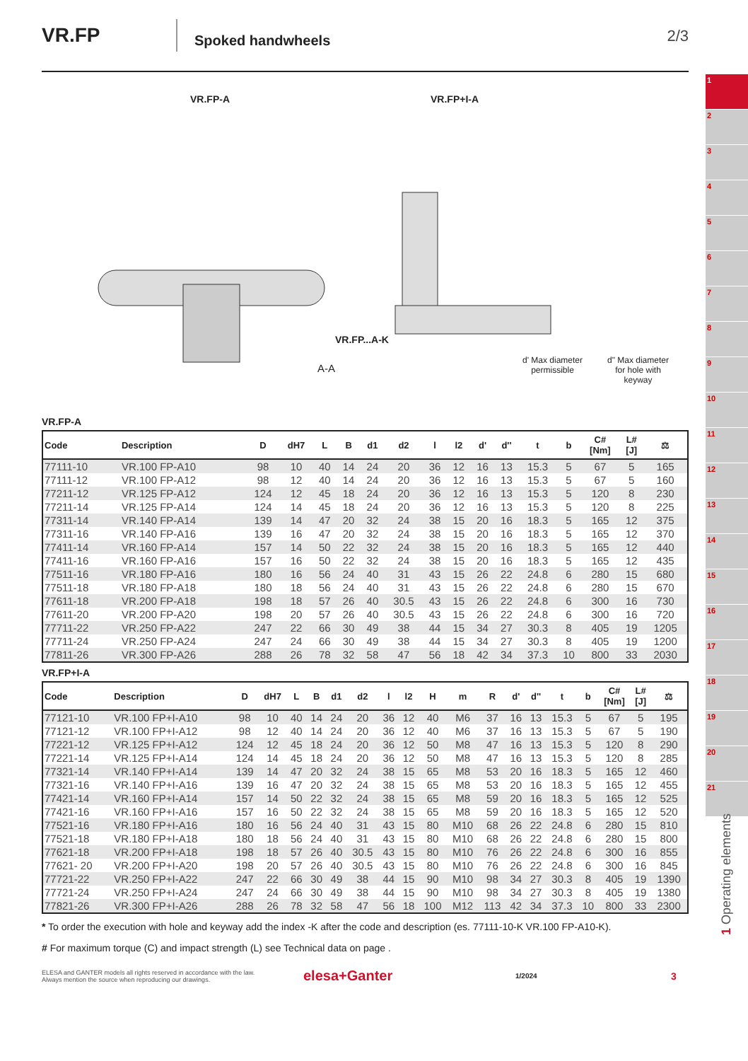VR.FP
Spoked handwheels
2/3
VR.FP-A VR.FP+I-A
VR.FP...A-K
A-A
d' Max diameter
permissible
d" Max diameter
for hole with
keyway
VR.FP-A
| Code | Description | D | dH7 | L | B | d1 | d2 | l | l2 | d' | d'' | t | b | C# [Nm] | L# [J] | ⚖ |
| --- | --- | --- | --- | --- | --- | --- | --- | --- | --- | --- | --- | --- | --- | --- | --- | --- |
| 77111-10 | VR.100 FP-A10 | 98 | 10 | 40 | 14 | 24 | 20 | 36 | 12 | 16 | 13 | 15.3 | 5 | 67 | 5 | 165 |
| 77111-12 | VR.100 FP-A12 | 98 | 12 | 40 | 14 | 24 | 20 | 36 | 12 | 16 | 13 | 15.3 | 5 | 67 | 5 | 160 |
| 77211-12 | VR.125 FP-A12 | 124 | 12 | 45 | 18 | 24 | 20 | 36 | 12 | 16 | 13 | 15.3 | 5 | 120 | 8 | 230 |
| 77211-14 | VR.125 FP-A14 | 124 | 14 | 45 | 18 | 24 | 20 | 36 | 12 | 16 | 13 | 15.3 | 5 | 120 | 8 | 225 |
| 77311-14 | VR.140 FP-A14 | 139 | 14 | 47 | 20 | 32 | 24 | 38 | 15 | 20 | 16 | 18.3 | 5 | 165 | 12 | 375 |
| 77311-16 | VR.140 FP-A16 | 139 | 16 | 47 | 20 | 32 | 24 | 38 | 15 | 20 | 16 | 18.3 | 5 | 165 | 12 | 370 |
| 77411-14 | VR.160 FP-A14 | 157 | 14 | 50 | 22 | 32 | 24 | 38 | 15 | 20 | 16 | 18.3 | 5 | 165 | 12 | 440 |
| 77411-16 | VR.160 FP-A16 | 157 | 16 | 50 | 22 | 32 | 24 | 38 | 15 | 20 | 16 | 18.3 | 5 | 165 | 12 | 435 |
| 77511-16 | VR.180 FP-A16 | 180 | 16 | 56 | 24 | 40 | 31 | 43 | 15 | 26 | 22 | 24.8 | 6 | 280 | 15 | 680 |
| 77511-18 | VR.180 FP-A18 | 180 | 18 | 56 | 24 | 40 | 31 | 43 | 15 | 26 | 22 | 24.8 | 6 | 280 | 15 | 670 |
| 77611-18 | VR.200 FP-A18 | 198 | 18 | 57 | 26 | 40 | 30.5 | 43 | 15 | 26 | 22 | 24.8 | 6 | 300 | 16 | 730 |
| 77611-20 | VR.200 FP-A20 | 198 | 20 | 57 | 26 | 40 | 30.5 | 43 | 15 | 26 | 22 | 24.8 | 6 | 300 | 16 | 720 |
| 77711-22 | VR.250 FP-A22 | 247 | 22 | 66 | 30 | 49 | 38 | 44 | 15 | 34 | 27 | 30.3 | 8 | 405 | 19 | 1205 |
| 77711-24 | VR.250 FP-A24 | 247 | 24 | 66 | 30 | 49 | 38 | 44 | 15 | 34 | 27 | 30.3 | 8 | 405 | 19 | 1200 |
| 77811-26 | VR.300 FP-A26 | 288 | 26 | 78 | 32 | 58 | 47 | 56 | 18 | 42 | 34 | 37.3 | 10 | 800 | 33 | 2030 |
VR.FP+I-A
| Code | Description | D | dH7 | L | B | d1 | d2 | l | l2 | H | m | R | d' | d'' | t | b | C# [Nm] | L# [J] | ⚖ |
| --- | --- | --- | --- | --- | --- | --- | --- | --- | --- | --- | --- | --- | --- | --- | --- | --- | --- | --- | --- |
| 77121-10 | VR.100 FP+I-A10 | 98 | 10 | 40 | 14 | 24 | 20 | 36 | 12 | 40 | M6 | 37 | 16 | 13 | 15.3 | 5 | 67 | 5 | 195 |
| 77121-12 | VR.100 FP+I-A12 | 98 | 12 | 40 | 14 | 24 | 20 | 36 | 12 | 40 | M6 | 37 | 16 | 13 | 15.3 | 5 | 67 | 5 | 190 |
| 77221-12 | VR.125 FP+I-A12 | 124 | 12 | 45 | 18 | 24 | 20 | 36 | 12 | 50 | M8 | 47 | 16 | 13 | 15.3 | 5 | 120 | 8 | 290 |
| 77221-14 | VR.125 FP+I-A14 | 124 | 14 | 45 | 18 | 24 | 20 | 36 | 12 | 50 | M8 | 47 | 16 | 13 | 15.3 | 5 | 120 | 8 | 285 |
| 77321-14 | VR.140 FP+I-A14 | 139 | 14 | 47 | 20 | 32 | 24 | 38 | 15 | 65 | M8 | 53 | 20 | 16 | 18.3 | 5 | 165 | 12 | 460 |
| 77321-16 | VR.140 FP+I-A16 | 139 | 16 | 47 | 20 | 32 | 24 | 38 | 15 | 65 | M8 | 53 | 20 | 16 | 18.3 | 5 | 165 | 12 | 455 |
| 77421-14 | VR.160 FP+I-A14 | 157 | 14 | 50 | 22 | 32 | 24 | 38 | 15 | 65 | M8 | 59 | 20 | 16 | 18.3 | 5 | 165 | 12 | 525 |
| 77421-16 | VR.160 FP+I-A16 | 157 | 16 | 50 | 22 | 32 | 24 | 38 | 15 | 65 | M8 | 59 | 20 | 16 | 18.3 | 5 | 165 | 12 | 520 |
| 77521-16 | VR.180 FP+I-A16 | 180 | 16 | 56 | 24 | 40 | 31 | 43 | 15 | 80 | M10 | 68 | 26 | 22 | 24.8 | 6 | 280 | 15 | 810 |
| 77521-18 | VR.180 FP+I-A18 | 180 | 18 | 56 | 24 | 40 | 31 | 43 | 15 | 80 | M10 | 68 | 26 | 22 | 24.8 | 6 | 280 | 15 | 800 |
| 77621-18 | VR.200 FP+I-A18 | 198 | 18 | 57 | 26 | 40 | 30.5 | 43 | 15 | 80 | M10 | 76 | 26 | 22 | 24.8 | 6 | 300 | 16 | 855 |
| 77621- 20 | VR.200 FP+I-A20 | 198 | 20 | 57 | 26 | 40 | 30.5 | 43 | 15 | 80 | M10 | 76 | 26 | 22 | 24.8 | 6 | 300 | 16 | 845 |
| 77721-22 | VR.250 FP+I-A22 | 247 | 22 | 66 | 30 | 49 | 38 | 44 | 15 | 90 | M10 | 98 | 34 | 27 | 30.3 | 8 | 405 | 19 | 1390 |
| 77721-24 | VR.250 FP+I-A24 | 247 | 24 | 66 | 30 | 49 | 38 | 44 | 15 | 90 | M10 | 98 | 34 | 27 | 30.3 | 8 | 405 | 19 | 1380 |
| 77821-26 | VR.300 FP+I-A26 | 288 | 26 | 78 | 32 | 58 | 47 | 56 | 18 | 100 | M12 | 113 | 42 | 34 | 37.3 | 10 | 800 | 33 | 2300 |
* To order the execution with hole and keyway add the index -K after the code and description (es. 77111-10-K VR.100 FP-A10-K).
# For maximum torque (C) and impact strength (L) see Technical data on page .
ELESA and GANTER models all rights reserved in accordance with the law.
Always mention the source when reproducing our drawings.
elesa+Ganter
1/2024
3
1
2
3
4
5
6
7
8
9
10
11
12
13
14
15
16
17
18
19
20
21
1 Operating elements